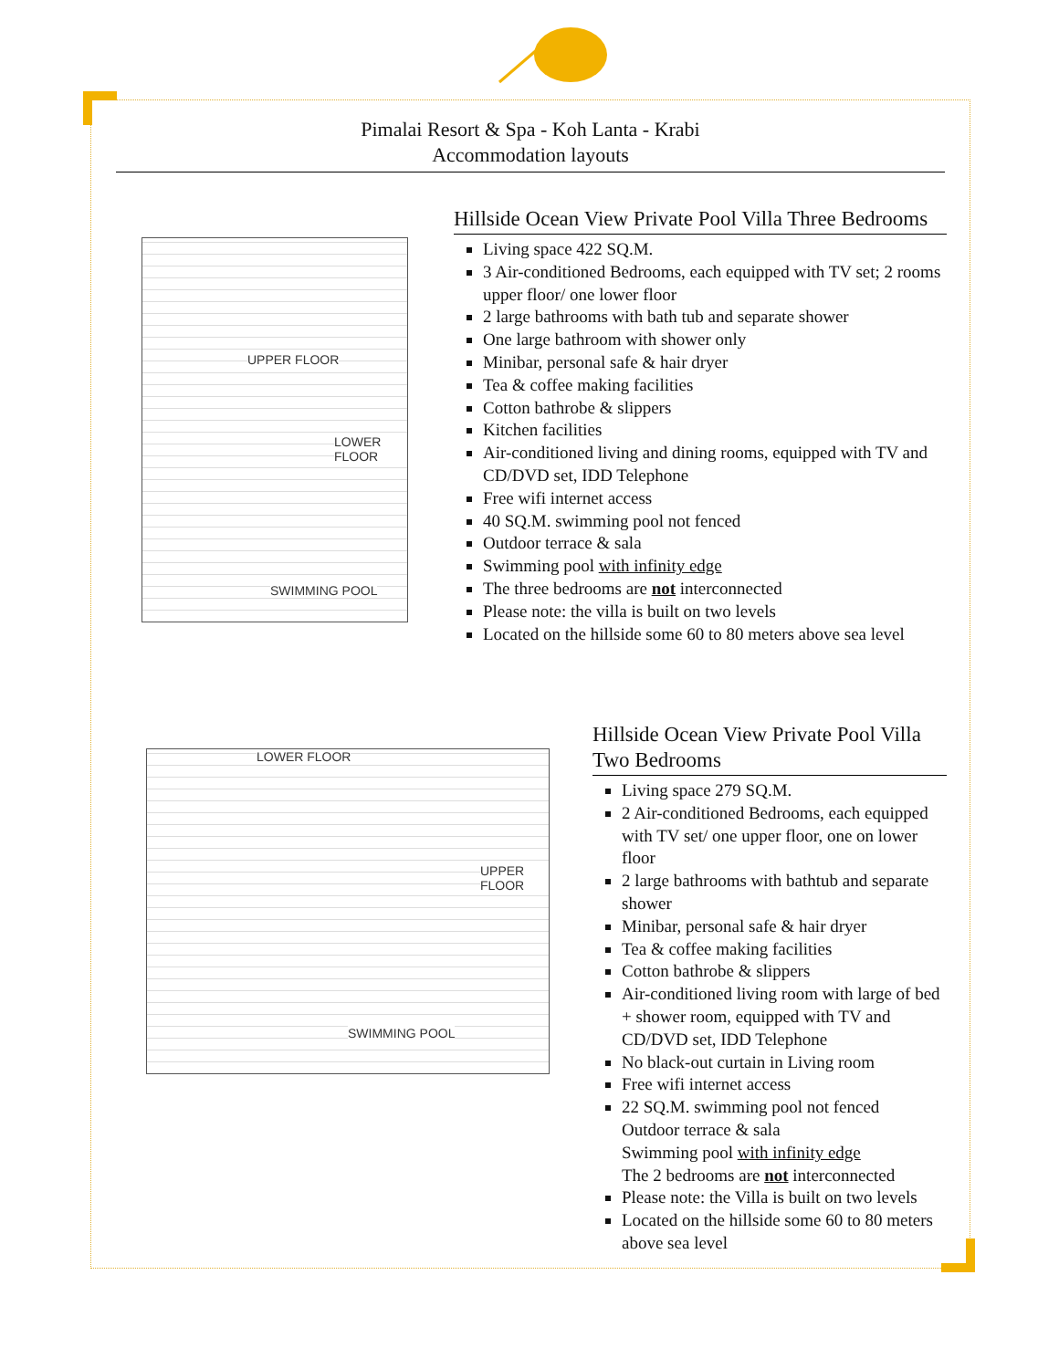Pimalai Resort & Spa - Koh Lanta - Krabi
Accommodation layouts
UPPER FLOOR
LOWER FLOOR
SWIMMING POOL
Hillside Ocean View Private Pool Villa Three Bedrooms
Living space 422 SQ.M.
3 Air-conditioned Bedrooms, each equipped with TV set; 2 rooms upper floor/ one lower floor
2 large bathrooms with bath tub and separate shower
One large bathroom with shower only
Minibar, personal safe & hair dryer
Tea & coffee making facilities
Cotton bathrobe & slippers
Kitchen facilities
Air-conditioned living and dining rooms, equipped with TV and CD/DVD set, IDD Telephone
Free wifi internet access
40 SQ.M. swimming pool not fenced
Outdoor terrace & sala
Swimming pool with infinity edge
The three bedrooms are not interconnected
Please note: the villa is built on two levels
Located on the hillside some 60 to 80 meters above sea level
LOWER FLOOR
UPPER FLOOR
SWIMMING POOL
Hillside Ocean View Private Pool Villa Two Bedrooms
Living space 279 SQ.M.
2 Air-conditioned Bedrooms, each equipped with TV set/ one upper floor, one on lower floor
2 large bathrooms with bathtub and separate shower
Minibar, personal safe & hair dryer
Tea & coffee making facilities
Cotton bathrobe & slippers
Air-conditioned living room with large of bed + shower room, equipped with TV and CD/DVD set, IDD Telephone
No black-out curtain in Living room
Free wifi internet access
22 SQ.M. swimming pool not fenced
Outdoor terrace & sala
Swimming pool with infinity edge
The 2 bedrooms are not interconnected
Please note: the Villa is built on two levels
Located on the hillside some 60 to 80 meters above sea level